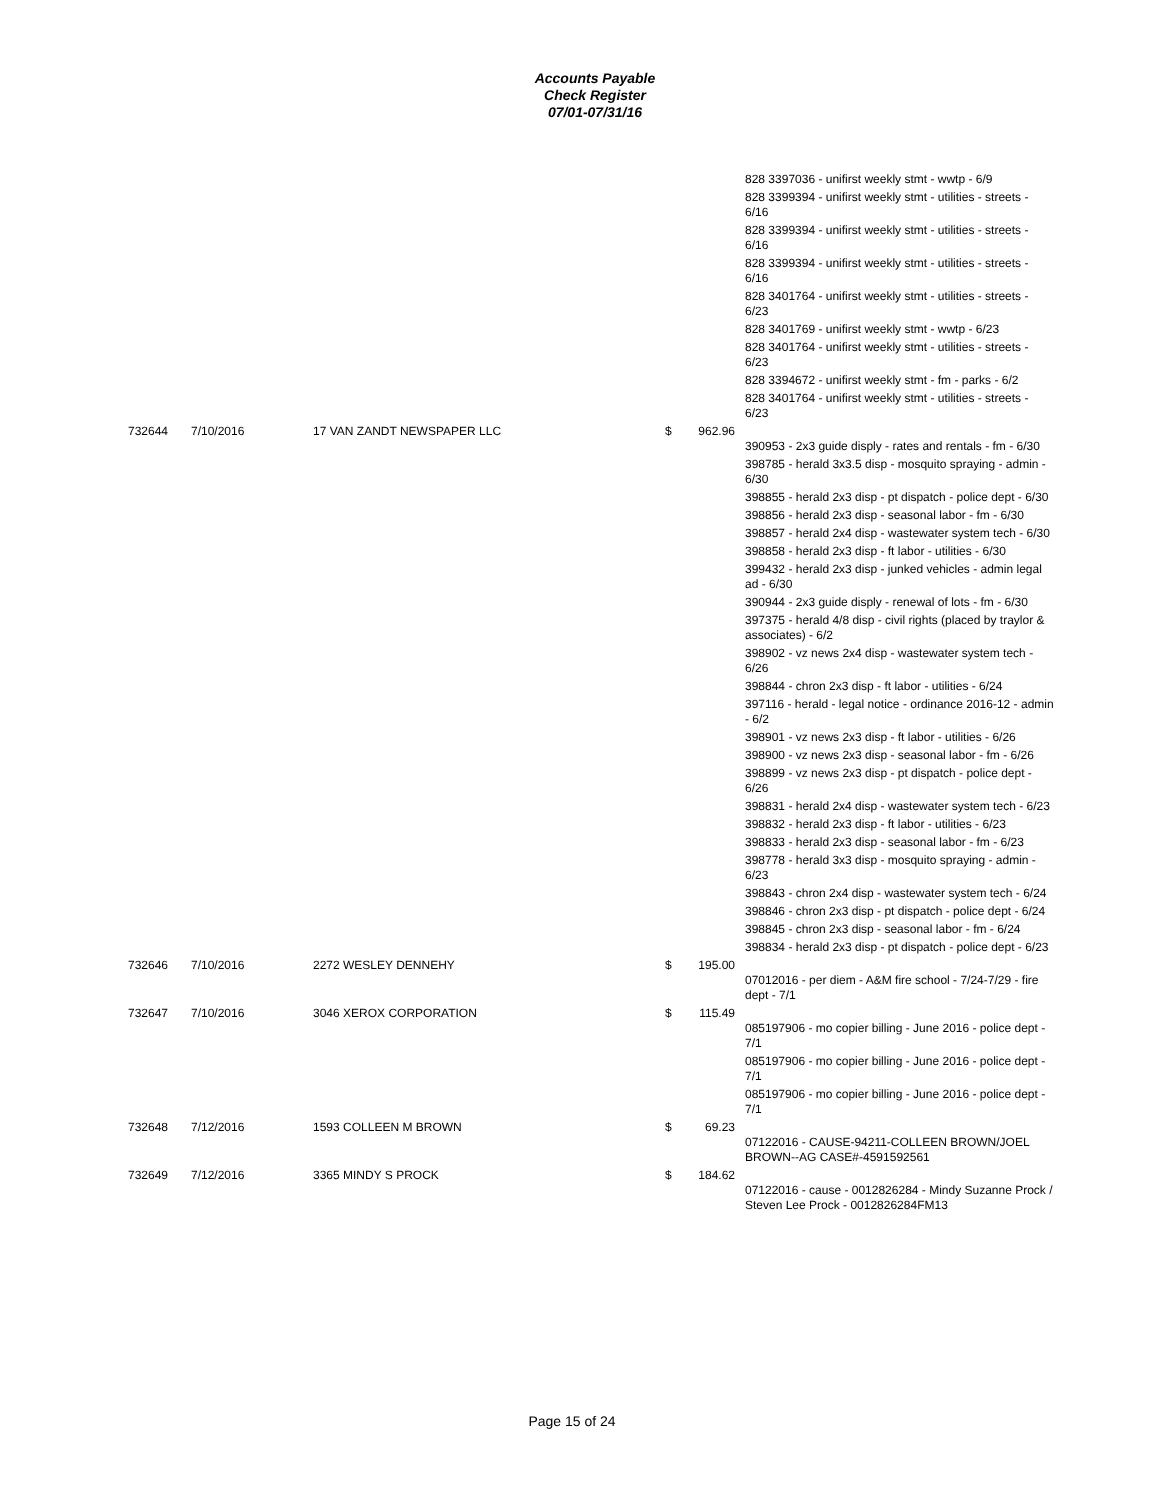Accounts Payable
Check Register
07/01-07/31/16
| | | | | | 828 3397036 - unifirst weekly stmt - wwtp - 6/9 |
| | | | | | 828 3399394 - unifirst weekly stmt - utilities - streets - 6/16 |
| | | | | | 828 3399394 - unifirst weekly stmt - utilities - streets - 6/16 |
| | | | | | 828 3399394 - unifirst weekly stmt - utilities - streets - 6/16 |
| | | | | | 828 3401764 - unifirst weekly stmt - utilities - streets - 6/23 |
| | | | | | 828 3401769 - unifirst weekly stmt - wwtp - 6/23 |
| | | | | | 828 3401764 - unifirst weekly stmt - utilities - streets - 6/23 |
| | | | | | 828 3394672 - unifirst weekly stmt - fm - parks - 6/2 |
| | | | | | 828 3401764 - unifirst weekly stmt - utilities - streets - 6/23 |
| 732644 | 7/10/2016 | 17 VAN ZANDT NEWSPAPER LLC | $ | 962.96 | |
| | | | | | 390953 - 2x3 guide disply - rates and rentals - fm - 6/30 |
| | | | | | 398785 - herald 3x3.5 disp - mosquito spraying - admin - 6/30 |
| | | | | | 398855 - herald 2x3 disp - pt dispatch - police dept - 6/30 |
| | | | | | 398856 - herald 2x3 disp - seasonal labor - fm - 6/30 |
| | | | | | 398857 - herald 2x4 disp - wastewater system tech - 6/30 |
| | | | | | 398858 - herald 2x3 disp - ft labor - utilities - 6/30 |
| | | | | | 399432 - herald 2x3 disp - junked vehicles - admin legal ad - 6/30 |
| | | | | | 390944 - 2x3 guide disply - renewal of lots - fm - 6/30 |
| | | | | | 397375 - herald 4/8 disp - civil rights (placed by traylor & associates) - 6/2 |
| | | | | | 398902 - vz news 2x4 disp - wastewater system tech - 6/26 |
| | | | | | 398844 - chron 2x3 disp - ft labor - utilities - 6/24 |
| | | | | | 397116 - herald - legal notice - ordinance 2016-12 - admin - 6/2 |
| | | | | | 398901 - vz news 2x3 disp - ft labor - utilities - 6/26 |
| | | | | | 398900 - vz news 2x3 disp - seasonal labor - fm - 6/26 |
| | | | | | 398899 - vz news 2x3 disp - pt dispatch - police dept - 6/26 |
| | | | | | 398831 - herald 2x4 disp - wastewater system tech - 6/23 |
| | | | | | 398832 - herald 2x3 disp - ft labor - utilities - 6/23 |
| | | | | | 398833 - herald 2x3 disp - seasonal labor - fm - 6/23 |
| | | | | | 398778 - herald 3x3 disp - mosquito spraying - admin - 6/23 |
| | | | | | 398843 - chron 2x4 disp - wastewater system tech - 6/24 |
| | | | | | 398846 - chron 2x3 disp - pt dispatch - police dept - 6/24 |
| | | | | | 398845 - chron 2x3 disp - seasonal labor - fm - 6/24 |
| | | | | | 398834 - herald 2x3 disp - pt dispatch - police dept - 6/23 |
| 732646 | 7/10/2016 | 2272 WESLEY DENNEHY | $ | 195.00 | |
| | | | | | 07012016 - per diem - A&M fire school - 7/24-7/29 - fire dept - 7/1 |
| 732647 | 7/10/2016 | 3046 XEROX CORPORATION | $ | 115.49 | |
| | | | | | 085197906 - mo copier billing - June 2016 - police dept - 7/1 |
| | | | | | 085197906 - mo copier billing - June 2016 - police dept - 7/1 |
| | | | | | 085197906 - mo copier billing - June 2016 - police dept - 7/1 |
| 732648 | 7/12/2016 | 1593 COLLEEN M BROWN | $ | 69.23 | |
| | | | | | 07122016 - CAUSE-94211-COLLEEN BROWN/JOEL BROWN--AG CASE#-4591592561 |
| 732649 | 7/12/2016 | 3365 MINDY S PROCK | $ | 184.62 | |
| | | | | | 07122016 - cause - 0012826284 - Mindy Suzanne Prock / Steven Lee Prock - 0012826284FM13 |
Page 15 of 24